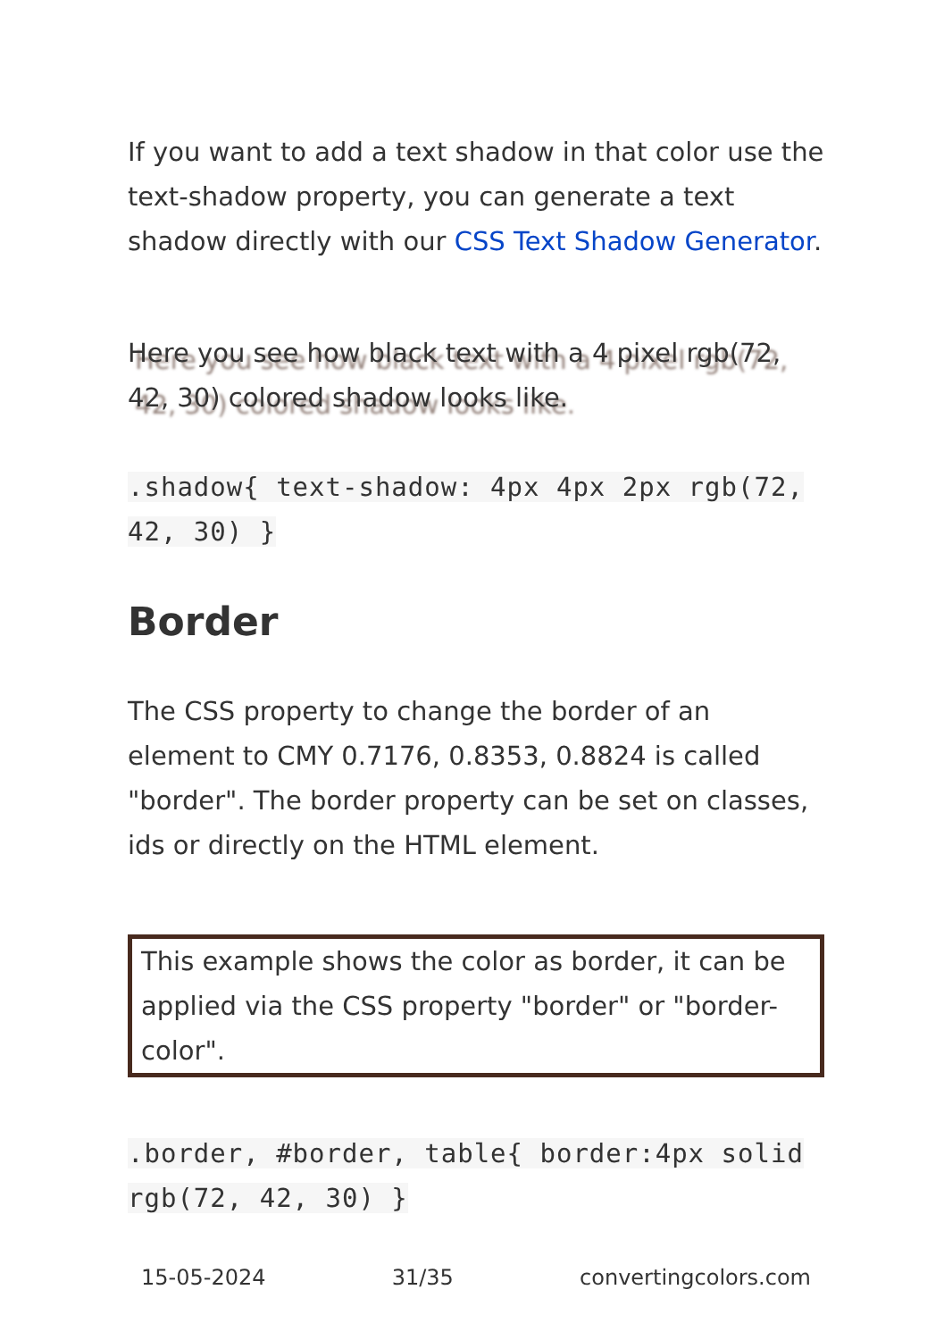If you want to add a text shadow in that color use the text-shadow property, you can generate a text shadow directly with our CSS Text Shadow Generator.
Here you see how black text with a 4 pixel rgb(72, 42, 30) colored shadow looks like.
.shadow{ text-shadow: 4px 4px 2px rgb(72, 42, 30) }
Border
The CSS property to change the border of an element to CMY 0.7176, 0.8353, 0.8824 is called "border". The border property can be set on classes, ids or directly on the HTML element.
This example shows the color as border, it can be applied via the CSS property "border" or "border-color".
.border, #border, table{ border:4px solid rgb(72, 42, 30) }
15-05-2024 31/35 convertingcolors.com